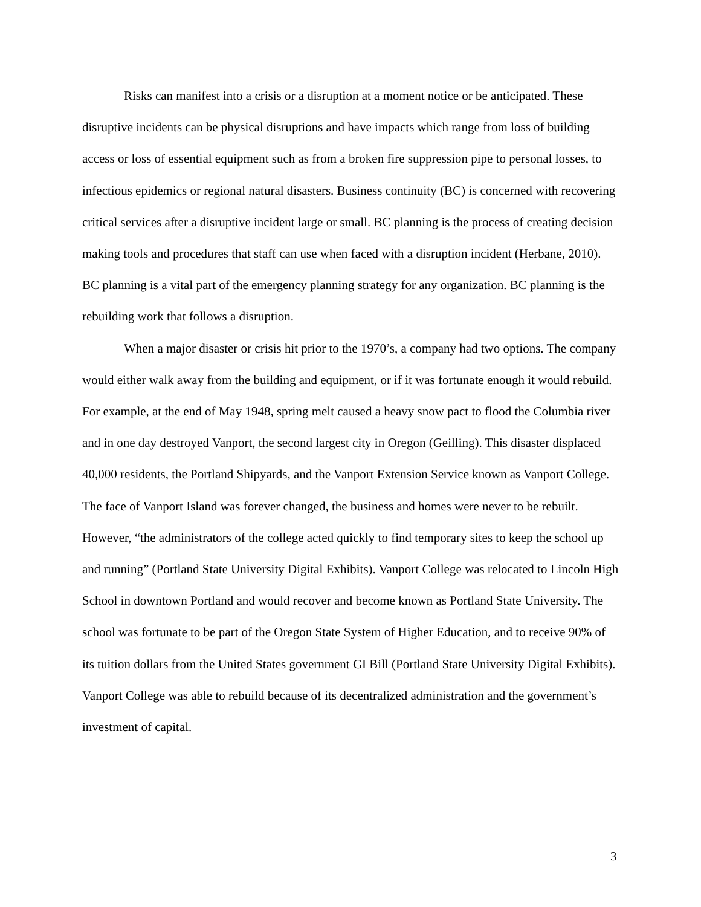Risks can manifest into a crisis or a disruption at a moment notice or be anticipated. These disruptive incidents can be physical disruptions and have impacts which range from loss of building access or loss of essential equipment such as from a broken fire suppression pipe to personal losses, to infectious epidemics or regional natural disasters. Business continuity (BC) is concerned with recovering critical services after a disruptive incident large or small. BC planning is the process of creating decision making tools and procedures that staff can use when faced with a disruption incident (Herbane, 2010). BC planning is a vital part of the emergency planning strategy for any organization. BC planning is the rebuilding work that follows a disruption.
When a major disaster or crisis hit prior to the 1970’s, a company had two options. The company would either walk away from the building and equipment, or if it was fortunate enough it would rebuild. For example, at the end of May 1948, spring melt caused a heavy snow pact to flood the Columbia river and in one day destroyed Vanport, the second largest city in Oregon (Geilling). This disaster displaced 40,000 residents, the Portland Shipyards, and the Vanport Extension Service known as Vanport College. The face of Vanport Island was forever changed, the business and homes were never to be rebuilt. However, “the administrators of the college acted quickly to find temporary sites to keep the school up and running” (Portland State University Digital Exhibits). Vanport College was relocated to Lincoln High School in downtown Portland and would recover and become known as Portland State University. The school was fortunate to be part of the Oregon State System of Higher Education, and to receive 90% of its tuition dollars from the United States government GI Bill (Portland State University Digital Exhibits). Vanport College was able to rebuild because of its decentralized administration and the government’s investment of capital.
3